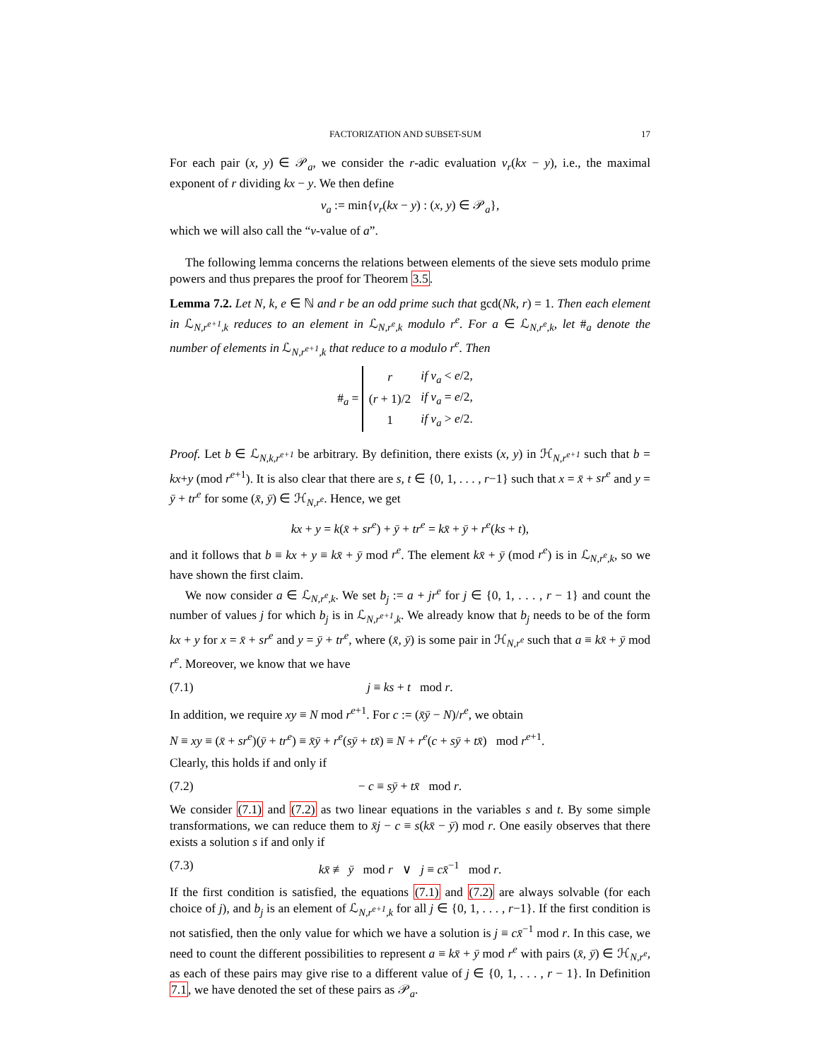FACTORIZATION AND SUBSET-SUM 17
For each pair (x, y) ∈ 𝒫<sub>a</sub>, we consider the r-adic evaluation ν<sub>r</sub>(kx − y), i.e., the maximal exponent of r dividing kx − y. We then define
ν<sub>a</sub> := min{ν<sub>r</sub>(kx − y) : (x, y) ∈ 𝒫<sub>a</sub>},
which we will also call the “ν-value of a”.
The following lemma concerns the relations between elements of the sieve sets modulo prime powers and thus prepares the proof for Theorem 3.5.
Lemma 7.2. Let N, k, e ∈ ℕ and r be an odd prime such that gcd(Nk, r) = 1. Then each element in ℒ<sub>N,r<sup>e+1</sup>,k</sub> reduces to an element in ℒ<sub>N,r<sup>e</sup>,k</sub> modulo r<sup>e</sup>. For a ∈ ℒ<sub>N,r<sup>e</sup>,k</sub>, let #<sub>a</sub> denote the number of elements in ℒ<sub>N,r<sup>e+1</sup>,k</sub> that reduce to a modulo r<sup>e</sup>. Then
#<sub>a</sub> =
| r | if ν<sub>a</sub> < e /2, |
| ( r + 1)/2 | if ν<sub>a</sub> = e /2, |
| 1 | if ν<sub>a</sub> > e /2. |
Proof. Let b ∈ ℒ<sub>N,k,r<sup>e+1</sup></sub> be arbitrary. By definition, there exists (x, y) in ℋ<sub>N,r<sup>e+1</sup></sub> such that b = kx+y (mod r<sup>e+1</sup>). It is also clear that there are s, t ∈ {0, 1, . . . , r−1} such that x = x̄ + sr<sup>e</sup> and y = ȳ + tr<sup>e</sup> for some (x̄, ȳ) ∈ ℋ<sub>N,r<sup>e</sup></sub>. Hence, we get
kx + y = k(x̄ + sr<sup>e</sup>) + ȳ + tr<sup>e</sup> = kx̄ + ȳ + r<sup>e</sup>(ks + t),
and it follows that b ≡ kx + y ≡ kx̄ + ȳ mod r<sup>e</sup>. The element kx̄ + ȳ (mod r<sup>e</sup>) is in ℒ<sub>N,r<sup>e</sup>,k</sub>, so we have shown the first claim.
We now consider a ∈ ℒ<sub>N,r<sup>e</sup>,k</sub>. We set b<sub>j</sub> := a + jr<sup>e</sup> for j ∈ {0, 1, . . . , r − 1} and count the number of values j for which b<sub>j</sub> is in ℒ<sub>N,r<sup>e+1</sup>,k</sub>. We already know that b<sub>j</sub> needs to be of the form kx + y for x = x̄ + sr<sup>e</sup> and y = ȳ + tr<sup>e</sup>, where (x̄, ȳ) is some pair in ℋ<sub>N,r<sup>e</sup></sub> such that a ≡ kx̄ + ȳ mod r<sup>e</sup>. Moreover, we know that we have
(7.1) j ≡ ks + t mod r.
In addition, we require xy ≡ N mod r<sup>e+1</sup>. For c := (x̄ȳ − N)/r<sup>e</sup>, we obtain
N ≡ xy ≡ (x̄ + sr<sup>e</sup>)(ȳ + tr<sup>e</sup>) ≡ x̄ȳ + r<sup>e</sup>(sȳ + tx̄) ≡ N + r<sup>e</sup>(c + sȳ + tx̄) mod r<sup>e+1</sup>.
Clearly, this holds if and only if
(7.2) − c ≡ sȳ + tx̄ mod r.
We consider (7.1) and (7.2) as two linear equations in the variables s and t. By some simple transformations, we can reduce them to x̄j − c ≡ s(kx̄ − ȳ) mod r. One easily observes that there exists a solution s if and only if
(7.3) kx̄ ≢ ȳ mod r ∨ j ≡ cx̄<sup>−1</sup> mod r.
If the first condition is satisfied, the equations (7.1) and (7.2) are always solvable (for each choice of j), and b<sub>j</sub> is an element of ℒ<sub>N,r<sup>e+1</sup>,k</sub> for all j ∈ {0, 1, . . . , r−1}. If the first condition is not satisfied, then the only value for which we have a solution is j ≡ cx̄<sup>−1</sup> mod r. In this case, we need to count the different possibilities to represent a ≡ kx̄ + ȳ mod r<sup>e</sup> with pairs (x̄, ȳ) ∈ ℋ<sub>N,r<sup>e</sup></sub>, as each of these pairs may give rise to a different value of j ∈ {0, 1, . . . , r − 1}. In Definition 7.1, we have denoted the set of these pairs as 𝒫<sub>a</sub>.